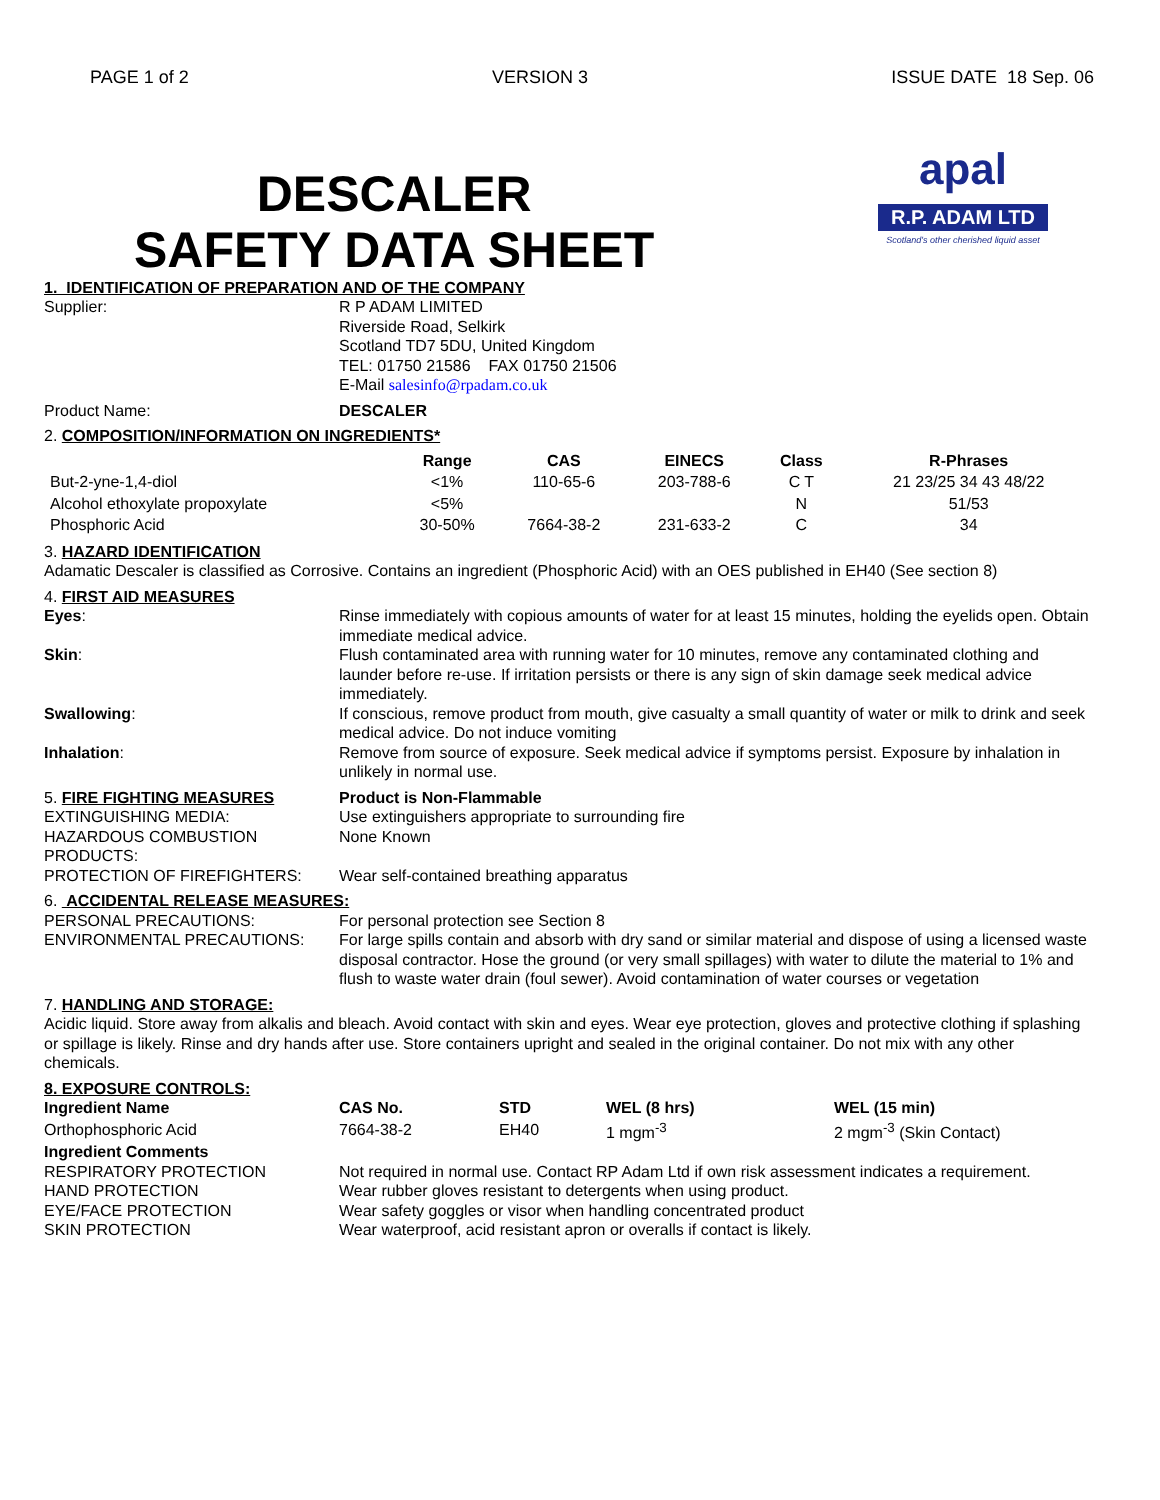PAGE 1 of 2 VERSION 3 ISSUE DATE 18 Sep. 06
DESCALER
SAFETY DATA SHEET
apal
R.P. ADAM LTD
Scotland's other cherished liquid asset
1. IDENTIFICATION OF PREPARATION AND OF THE COMPANY
Supplier: R P ADAM LIMITED
Riverside Road, Selkirk
Scotland TD7 5DU, United Kingdom
TEL: 01750 21586 FAX 01750 21506
E-Mail salesinfo@rpadam.co.uk
Product Name: DESCALER
2. COMPOSITION/INFORMATION ON INGREDIENTS*
| | Range | CAS | EINECS | Class | R-Phrases |
| --- | --- | --- | --- | --- | --- |
| But-2-yne-1,4-diol | <1% | 110-65-6 | 203-788-6 | C T | 21 23/25 34 43 48/22 |
| Alcohol ethoxylate propoxylate | <5% | | | N | 51/53 |
| Phosphoric Acid | 30-50% | 7664-38-2 | 231-633-2 | C | 34 |
3. HAZARD IDENTIFICATION
Adamatic Descaler is classified as Corrosive. Contains an ingredient (Phosphoric Acid) with an OES published in EH40 (See section 8)
4. FIRST AID MEASURES
Eyes: Rinse immediately with copious amounts of water for at least 15 minutes, holding the eyelids open. Obtain immediate medical advice.
Skin: Flush contaminated area with running water for 10 minutes, remove any contaminated clothing and launder before re-use. If irritation persists or there is any sign of skin damage seek medical advice immediately.
Swallowing: If conscious, remove product from mouth, give casualty a small quantity of water or milk to drink and seek medical advice. Do not induce vomiting
Inhalation: Remove from source of exposure. Seek medical advice if symptoms persist. Exposure by inhalation in unlikely in normal use.
5. FIRE FIGHTING MEASURES Product is Non-Flammable
EXTINGUISHING MEDIA: Use extinguishers appropriate to surrounding fire
HAZARDOUS COMBUSTION PRODUCTS: None Known
PROTECTION OF FIREFIGHTERS: Wear self-contained breathing apparatus
6. ACCIDENTAL RELEASE MEASURES:
PERSONAL PRECAUTIONS: For personal protection see Section 8
ENVIRONMENTAL PRECAUTIONS: For large spills contain and absorb with dry sand or similar material and dispose of using a licensed waste disposal contractor. Hose the ground (or very small spillages) with water to dilute the material to 1% and flush to waste water drain (foul sewer). Avoid contamination of water courses or vegetation
7. HANDLING AND STORAGE:
Acidic liquid. Store away from alkalis and bleach. Avoid contact with skin and eyes. Wear eye protection, gloves and protective clothing if splashing or spillage is likely. Rinse and dry hands after use. Store containers upright and sealed in the original container. Do not mix with any other chemicals.
8. EXPOSURE CONTROLS:
| Ingredient Name | CAS No. | STD | WEL (8 hrs) | WEL (15 min) |
| --- | --- | --- | --- | --- |
| Orthophosphoric Acid | 7664-38-2 | EH40 | 1 mgm<sup>-3</sup> | 2 mgm<sup>-3</sup> (Skin Contact) |
Ingredient Comments
RESPIRATORY PROTECTION Not required in normal use. Contact RP Adam Ltd if own risk assessment indicates a requirement.
HAND PROTECTION Wear rubber gloves resistant to detergents when using product.
EYE/FACE PROTECTION Wear safety goggles or visor when handling concentrated product
SKIN PROTECTION Wear waterproof, acid resistant apron or overalls if contact is likely.